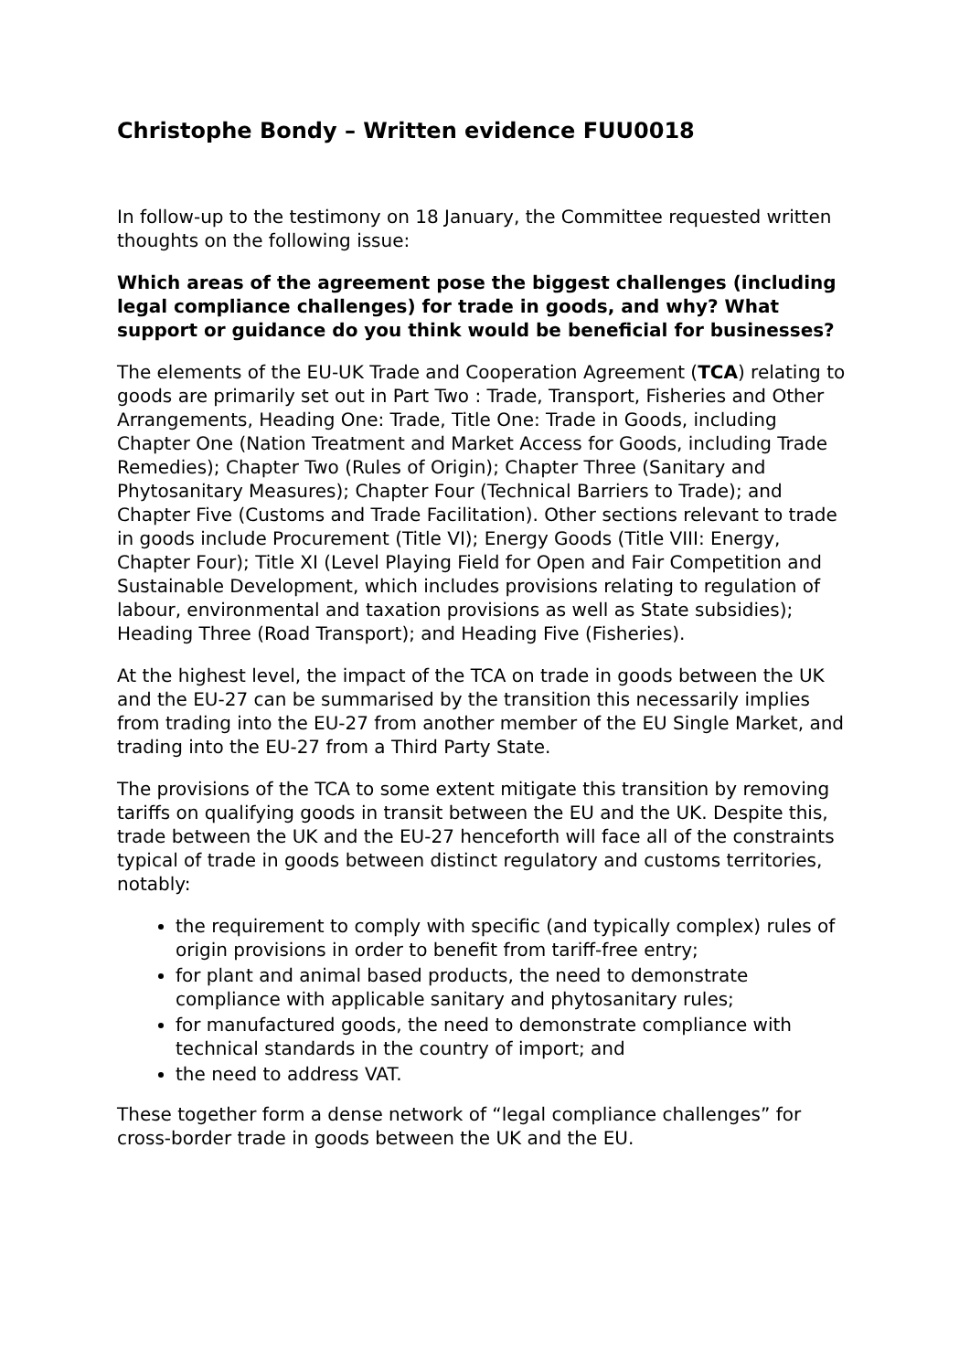Christophe Bondy – Written evidence FUU0018
In follow-up to the testimony on 18 January, the Committee requested written thoughts on the following issue:
Which areas of the agreement pose the biggest challenges (including legal compliance challenges) for trade in goods, and why? What support or guidance do you think would be beneficial for businesses?
The elements of the EU-UK Trade and Cooperation Agreement (TCA) relating to goods are primarily set out in Part Two : Trade, Transport, Fisheries and Other Arrangements, Heading One: Trade, Title One: Trade in Goods, including Chapter One (Nation Treatment and Market Access for Goods, including Trade Remedies); Chapter Two (Rules of Origin); Chapter Three (Sanitary and Phytosanitary Measures); Chapter Four (Technical Barriers to Trade); and Chapter Five (Customs and Trade Facilitation). Other sections relevant to trade in goods include Procurement (Title VI); Energy Goods (Title VIII: Energy, Chapter Four); Title XI (Level Playing Field for Open and Fair Competition and Sustainable Development, which includes provisions relating to regulation of labour, environmental and taxation provisions as well as State subsidies); Heading Three (Road Transport); and Heading Five (Fisheries).
At the highest level, the impact of the TCA on trade in goods between the UK and the EU-27 can be summarised by the transition this necessarily implies from trading into the EU-27 from another member of the EU Single Market, and trading into the EU-27 from a Third Party State.
The provisions of the TCA to some extent mitigate this transition by removing tariffs on qualifying goods in transit between the EU and the UK. Despite this, trade between the UK and the EU-27 henceforth will face all of the constraints typical of trade in goods between distinct regulatory and customs territories, notably:
the requirement to comply with specific (and typically complex) rules of origin provisions in order to benefit from tariff-free entry;
for plant and animal based products, the need to demonstrate compliance with applicable sanitary and phytosanitary rules;
for manufactured goods, the need to demonstrate compliance with technical standards in the country of import; and
the need to address VAT.
These together form a dense network of “legal compliance challenges” for cross-border trade in goods between the UK and the EU.